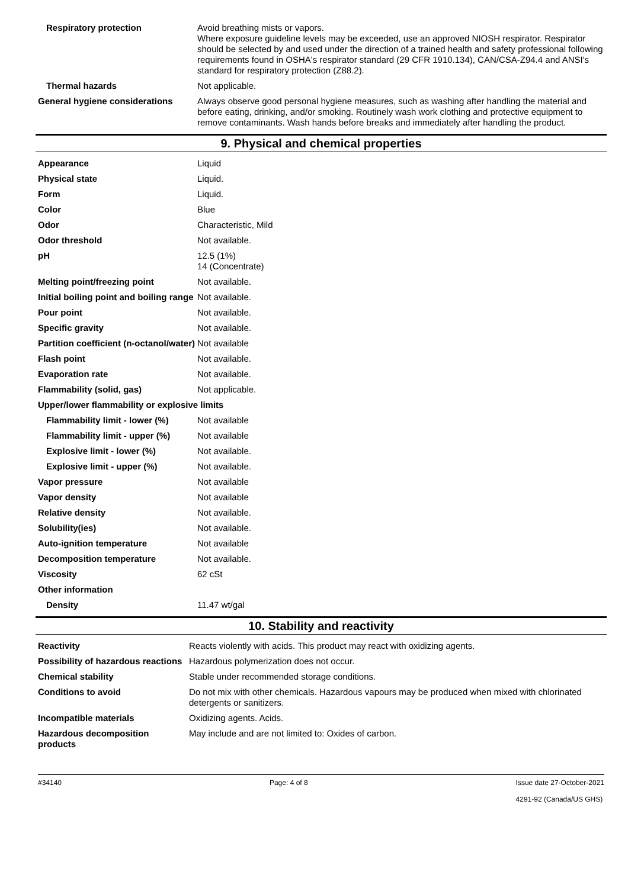| Respiratory protection | Avoid breathing mists or vapors. Where exposure guideline levels may be exceeded, use an approved NIOSH respirator. Respirator should be selected by and used under the direction of a trained health and safety professional following requirements found in OSHA's respirator standard (29 CFR 1910.134), CAN/CSA-Z94.4 and ANSI's standard for respiratory protection (Z88.2). |
| Thermal hazards | Not applicable. |
| General hygiene considerations | Always observe good personal hygiene measures, such as washing after handling the material and before eating, drinking, and/or smoking. Routinely wash work clothing and protective equipment to remove contaminants. Wash hands before breaks and immediately after handling the product. |
9. Physical and chemical properties
| Appearance | Liquid |
| Physical state | Liquid. |
| Form | Liquid. |
| Color | Blue |
| Odor | Characteristic, Mild |
| Odor threshold | Not available. |
| pH | 12.5 (1%) 14 (Concentrate) |
| Melting point/freezing point | Not available. |
| Initial boiling point and boiling range | Not available. |
| Pour point | Not available. |
| Specific gravity | Not available. |
| Partition coefficient (n-octanol/water) | Not available |
| Flash point | Not available. |
| Evaporation rate | Not available. |
| Flammability (solid, gas) | Not applicable. |
| Upper/lower flammability or explosive limits | |
| Flammability limit - lower (%) | Not available |
| Flammability limit - upper (%) | Not available |
| Explosive limit - lower (%) | Not available. |
| Explosive limit - upper (%) | Not available. |
| Vapor pressure | Not available |
| Vapor density | Not available |
| Relative density | Not available. |
| Solubility(ies) | Not available. |
| Auto-ignition temperature | Not available |
| Decomposition temperature | Not available. |
| Viscosity | 62 cSt |
| Other information | |
| Density | 11.47 wt/gal |
10. Stability and reactivity
| Reactivity | Reacts violently with acids. This product may react with oxidizing agents. |
| Possibility of hazardous reactions | Hazardous polymerization does not occur. |
| Chemical stability | Stable under recommended storage conditions. |
| Conditions to avoid | Do not mix with other chemicals. Hazardous vapours may be produced when mixed with chlorinated detergents or sanitizers. |
| Incompatible materials | Oxidizing agents. Acids. |
| Hazardous decomposition products | May include and are not limited to: Oxides of carbon. |
#34140 Page: 4 of 8 Issue date 27-October-2021
4291-92 (Canada/US GHS)